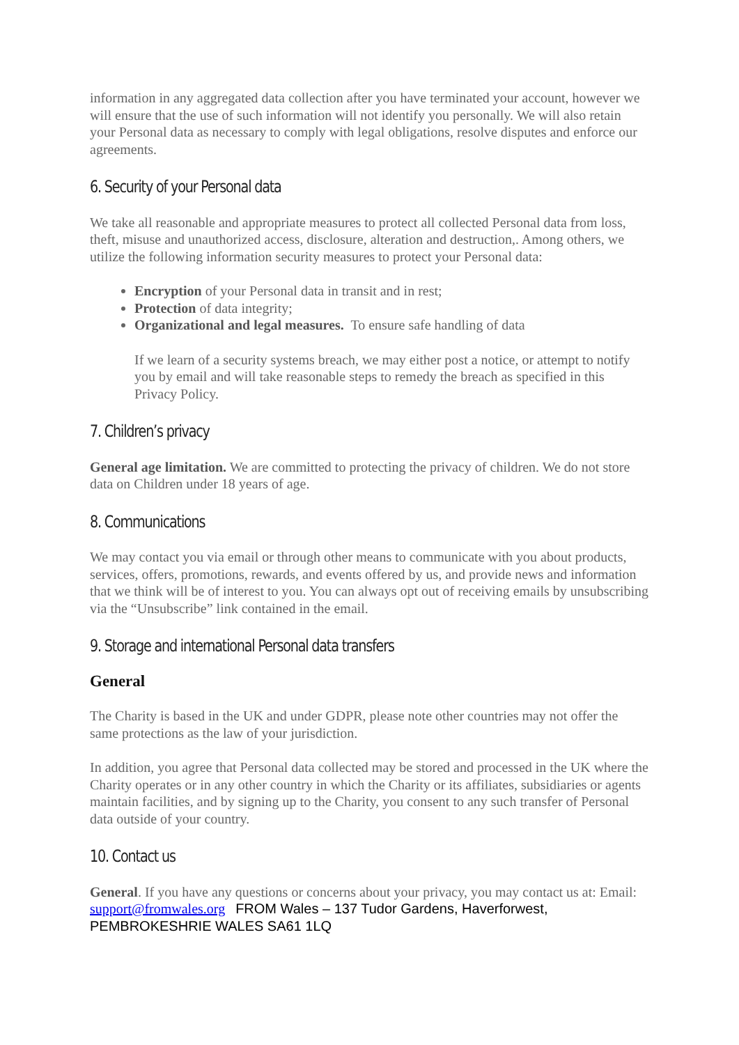information in any aggregated data collection after you have terminated your account, however we will ensure that the use of such information will not identify you personally. We will also retain your Personal data as necessary to comply with legal obligations, resolve disputes and enforce our agreements.
6. Security of your Personal data
We take all reasonable and appropriate measures to protect all collected Personal data from loss, theft, misuse and unauthorized access, disclosure, alteration and destruction,. Among others, we utilize the following information security measures to protect your Personal data:
Encryption of your Personal data in transit and in rest;
Protection of data integrity;
Organizational and legal measures. To ensure safe handling of data
If we learn of a security systems breach, we may either post a notice, or attempt to notify you by email and will take reasonable steps to remedy the breach as specified in this Privacy Policy.
7. Children’s privacy
General age limitation. We are committed to protecting the privacy of children. We do not store data on Children under 18 years of age.
8. Communications
We may contact you via email or through other means to communicate with you about products, services, offers, promotions, rewards, and events offered by us, and provide news and information that we think will be of interest to you. You can always opt out of receiving emails by unsubscribing via the “Unsubscribe” link contained in the email.
9. Storage and international Personal data transfers
General
The Charity is based in the UK and under GDPR, please note other countries may not offer the same protections as the law of your jurisdiction.
In addition, you agree that Personal data collected may be stored and processed in the UK where the Charity operates or in any other country in which the Charity or its affiliates, subsidiaries or agents maintain facilities, and by signing up to the Charity, you consent to any such transfer of Personal data outside of your country.
10. Contact us
General. If you have any questions or concerns about your privacy, you may contact us at: Email: support@fromwales.org FROM Wales – 137 Tudor Gardens, Haverforwest, PEMBROKESHRIE WALES SA61 1LQ